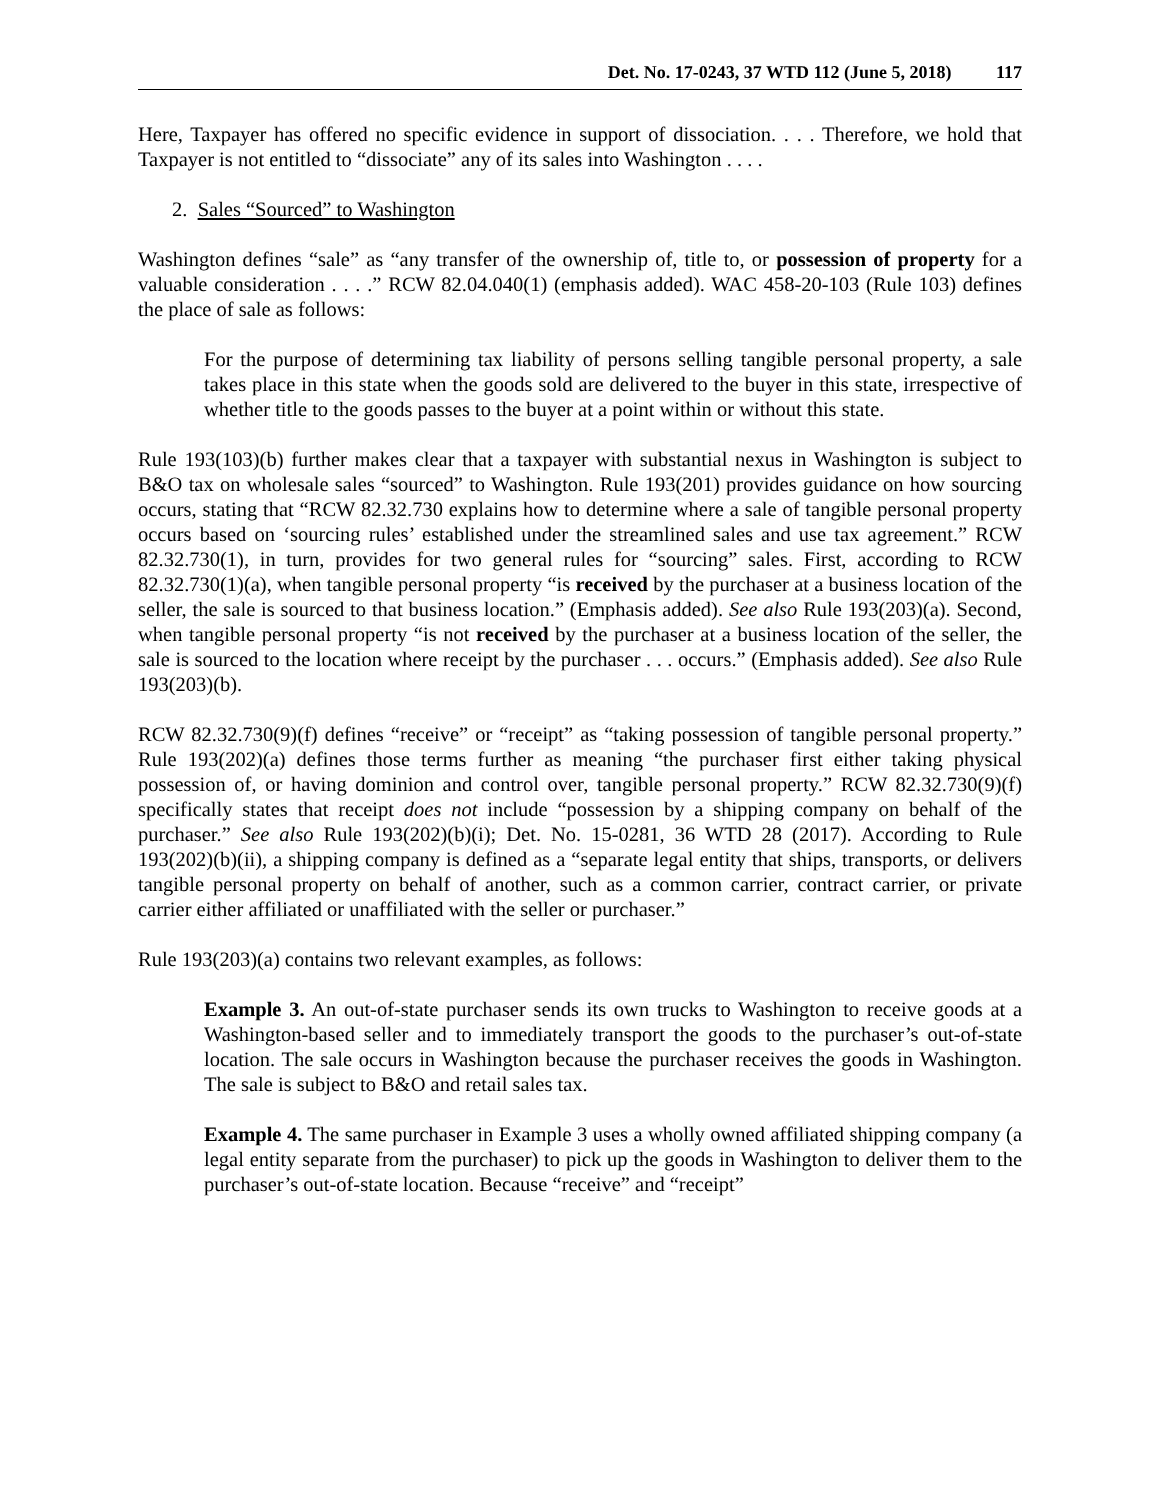Det. No. 17-0243, 37 WTD 112 (June 5, 2018) 117
Here, Taxpayer has offered no specific evidence in support of dissociation. . . . Therefore, we hold that Taxpayer is not entitled to “dissociate” any of its sales into Washington . . . .
2. Sales “Sourced” to Washington
Washington defines “sale” as “any transfer of the ownership of, title to, or possession of property for a valuable consideration . . . .” RCW 82.04.040(1) (emphasis added). WAC 458-20-103 (Rule 103) defines the place of sale as follows:
For the purpose of determining tax liability of persons selling tangible personal property, a sale takes place in this state when the goods sold are delivered to the buyer in this state, irrespective of whether title to the goods passes to the buyer at a point within or without this state.
Rule 193(103)(b) further makes clear that a taxpayer with substantial nexus in Washington is subject to B&O tax on wholesale sales “sourced” to Washington. Rule 193(201) provides guidance on how sourcing occurs, stating that “RCW 82.32.730 explains how to determine where a sale of tangible personal property occurs based on ‘sourcing rules’ established under the streamlined sales and use tax agreement.” RCW 82.32.730(1), in turn, provides for two general rules for “sourcing” sales. First, according to RCW 82.32.730(1)(a), when tangible personal property “is received by the purchaser at a business location of the seller, the sale is sourced to that business location.” (Emphasis added). See also Rule 193(203)(a). Second, when tangible personal property “is not received by the purchaser at a business location of the seller, the sale is sourced to the location where receipt by the purchaser . . . occurs.” (Emphasis added). See also Rule 193(203)(b).
RCW 82.32.730(9)(f) defines “receive” or “receipt” as “taking possession of tangible personal property.” Rule 193(202)(a) defines those terms further as meaning “the purchaser first either taking physical possession of, or having dominion and control over, tangible personal property.” RCW 82.32.730(9)(f) specifically states that receipt does not include “possession by a shipping company on behalf of the purchaser.” See also Rule 193(202)(b)(i); Det. No. 15-0281, 36 WTD 28 (2017). According to Rule 193(202)(b)(ii), a shipping company is defined as a “separate legal entity that ships, transports, or delivers tangible personal property on behalf of another, such as a common carrier, contract carrier, or private carrier either affiliated or unaffiliated with the seller or purchaser.”
Rule 193(203)(a) contains two relevant examples, as follows:
Example 3. An out-of-state purchaser sends its own trucks to Washington to receive goods at a Washington-based seller and to immediately transport the goods to the purchaser’s out-of-state location. The sale occurs in Washington because the purchaser receives the goods in Washington. The sale is subject to B&O and retail sales tax.
Example 4. The same purchaser in Example 3 uses a wholly owned affiliated shipping company (a legal entity separate from the purchaser) to pick up the goods in Washington to deliver them to the purchaser’s out-of-state location. Because “receive” and “receipt”